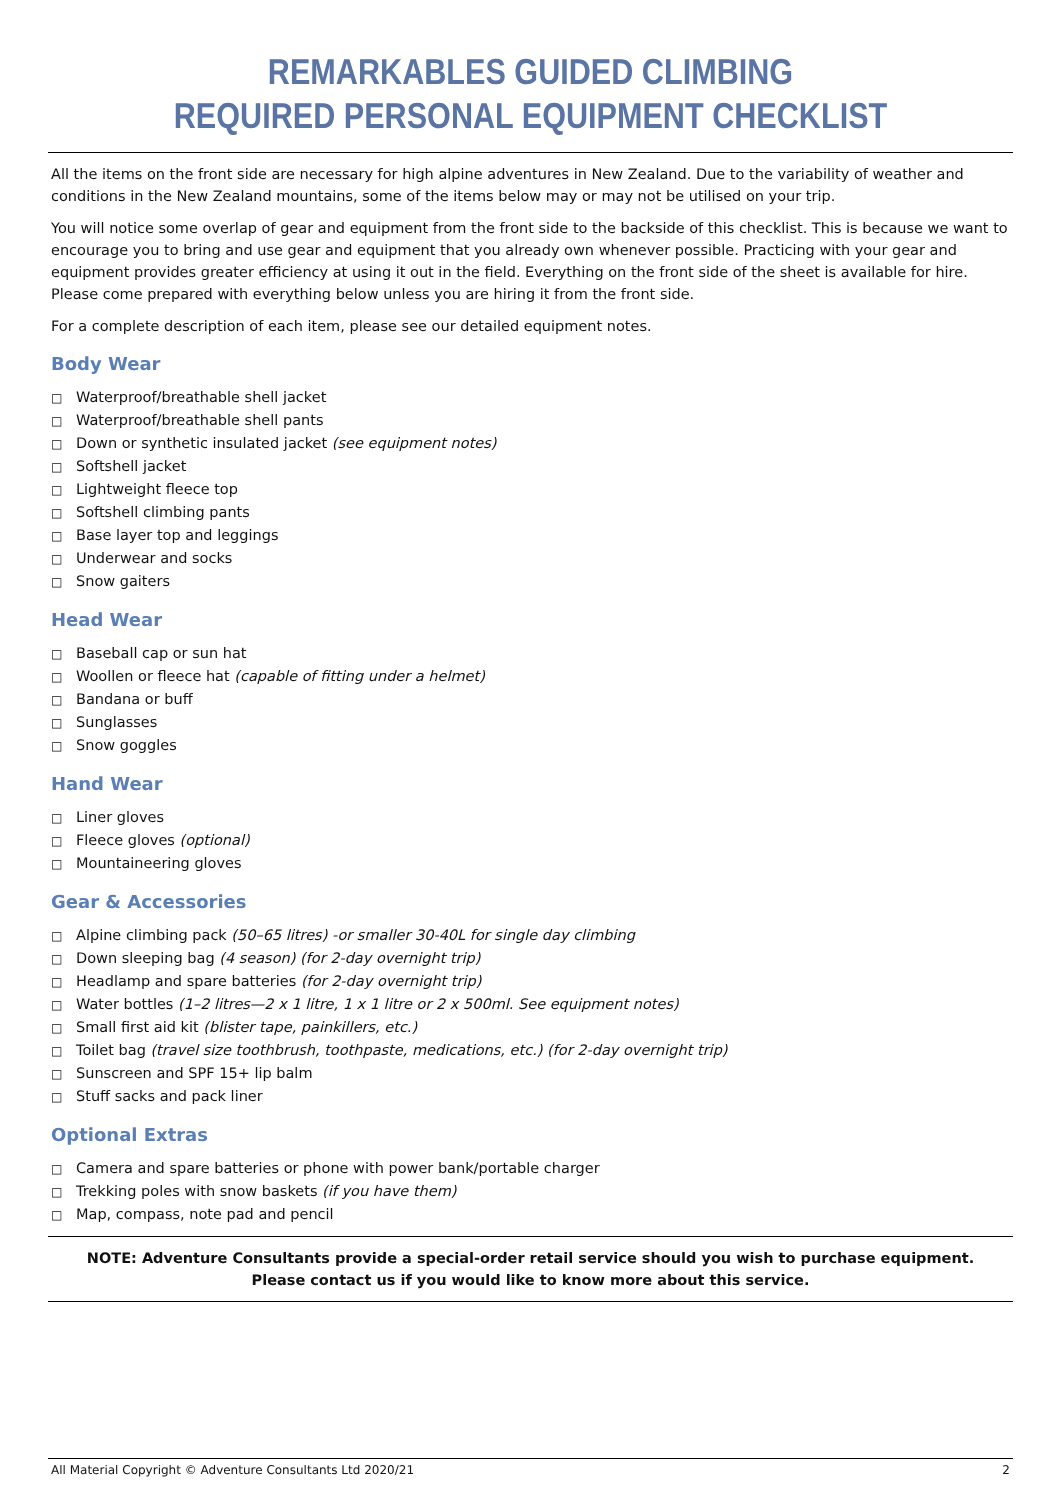REMARKABLES GUIDED CLIMBING
REQUIRED PERSONAL EQUIPMENT CHECKLIST
All the items on the front side are necessary for high alpine adventures in New Zealand. Due to the variability of weather and conditions in the New Zealand mountains, some of the items below may or may not be utilised on your trip.
You will notice some overlap of gear and equipment from the front side to the backside of this checklist. This is because we want to encourage you to bring and use gear and equipment that you already own whenever possible. Practicing with your gear and equipment provides greater efficiency at using it out in the field. Everything on the front side of the sheet is available for hire. Please come prepared with everything below unless you are hiring it from the front side.
For a complete description of each item, please see our detailed equipment notes.
Body Wear
□ Waterproof/breathable shell jacket
□ Waterproof/breathable shell pants
□ Down or synthetic insulated jacket (see equipment notes)
□ Softshell jacket
□ Lightweight fleece top
□ Softshell climbing pants
□ Base layer top and leggings
□ Underwear and socks
□ Snow gaiters
Head Wear
□ Baseball cap or sun hat
□ Woollen or fleece hat (capable of fitting under a helmet)
□ Bandana or buff
□ Sunglasses
□ Snow goggles
Hand Wear
□ Liner gloves
□ Fleece gloves (optional)
□ Mountaineering gloves
Gear & Accessories
□ Alpine climbing pack (50–65 litres) -or smaller 30-40L for single day climbing
□ Down sleeping bag (4 season) (for 2-day overnight trip)
□ Headlamp and spare batteries (for 2-day overnight trip)
□ Water bottles (1–2 litres—2 x 1 litre, 1 x 1 litre or 2 x 500ml. See equipment notes)
□ Small first aid kit (blister tape, painkillers, etc.)
□ Toilet bag (travel size toothbrush, toothpaste, medications, etc.) (for 2-day overnight trip)
□ Sunscreen and SPF 15+ lip balm
□ Stuff sacks and pack liner
Optional Extras
□ Camera and spare batteries or phone with power bank/portable charger
□ Trekking poles with snow baskets (if you have them)
□ Map, compass, note pad and pencil
NOTE: Adventure Consultants provide a special-order retail service should you wish to purchase equipment.
Please contact us if you would like to know more about this service.
All Material Copyright © Adventure Consultants Ltd 2020/21 2